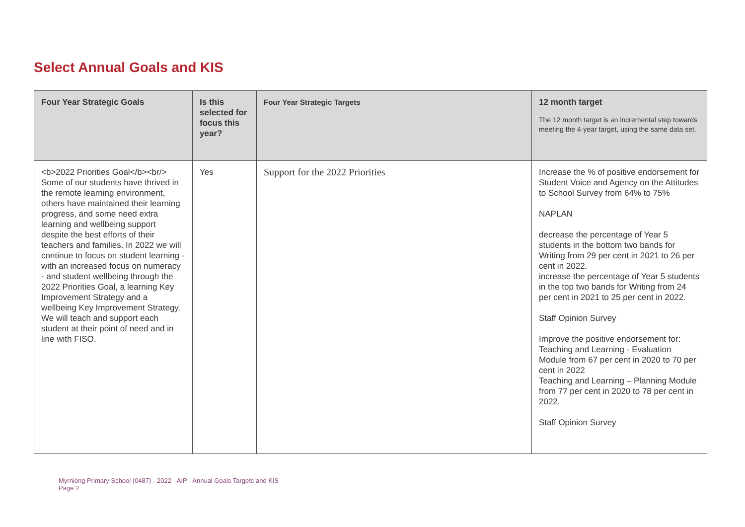Select Annual Goals and KIS
| Four Year Strategic Goals | Is this selected for focus this year? | Four Year Strategic Targets | 12 month target The 12 month target is an incremental step towards meeting the 4-year target, using the same data set. |
| --- | --- | --- | --- |
| <b>2022 Priorities Goal</b><br/> Some of our students have thrived in the remote learning environment, others have maintained their learning progress, and some need extra learning and wellbeing support despite the best efforts of their teachers and families. In 2022 we will continue to focus on student learning - with an increased focus on numeracy - and student wellbeing through the 2022 Priorities Goal, a learning Key Improvement Strategy and a wellbeing Key Improvement Strategy. We will teach and support each student at their point of need and in line with FISO. | Yes | Support for the 2022 Priorities | Increase the % of positive endorsement for Student Voice and Agency on the Attitudes to School Survey from 64% to 75% NAPLAN decrease the percentage of Year 5 students in the bottom two bands for Writing from 29 per cent in 2021 to 26 per cent in 2022. increase the percentage of Year 5 students in the top two bands for Writing from 24 per cent in 2021 to 25 per cent in 2022. Staff Opinion Survey Improve the positive endorsement for: Teaching and Learning - Evaluation Module from 67 per cent in 2020 to 70 per cent in 2022 Teaching and Learning – Planning Module from 77 per cent in 2020 to 78 per cent in 2022. Staff Opinion Survey |
Myrniong Primary School (0487) - 2022 - AIP - Annual Goals Targets and KIS
Page 2